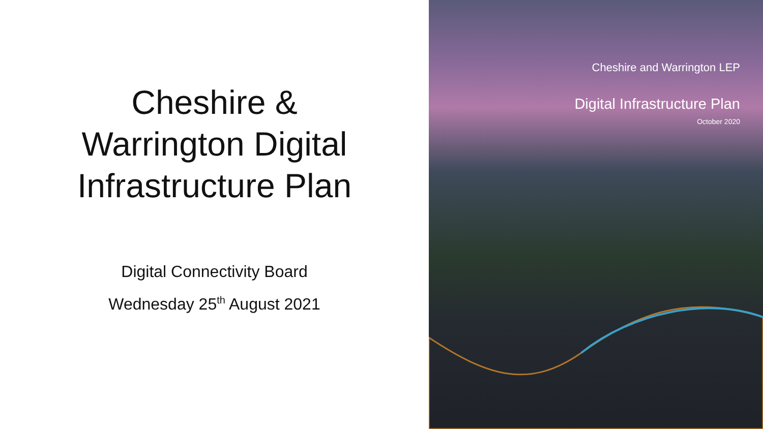Cheshire &
Warrington Digital
Infrastructure Plan
Digital Connectivity Board
Wednesday 25<sup>th</sup> August 2021
Cheshire and Warrington LEP
Digital Infrastructure Plan
October 2020